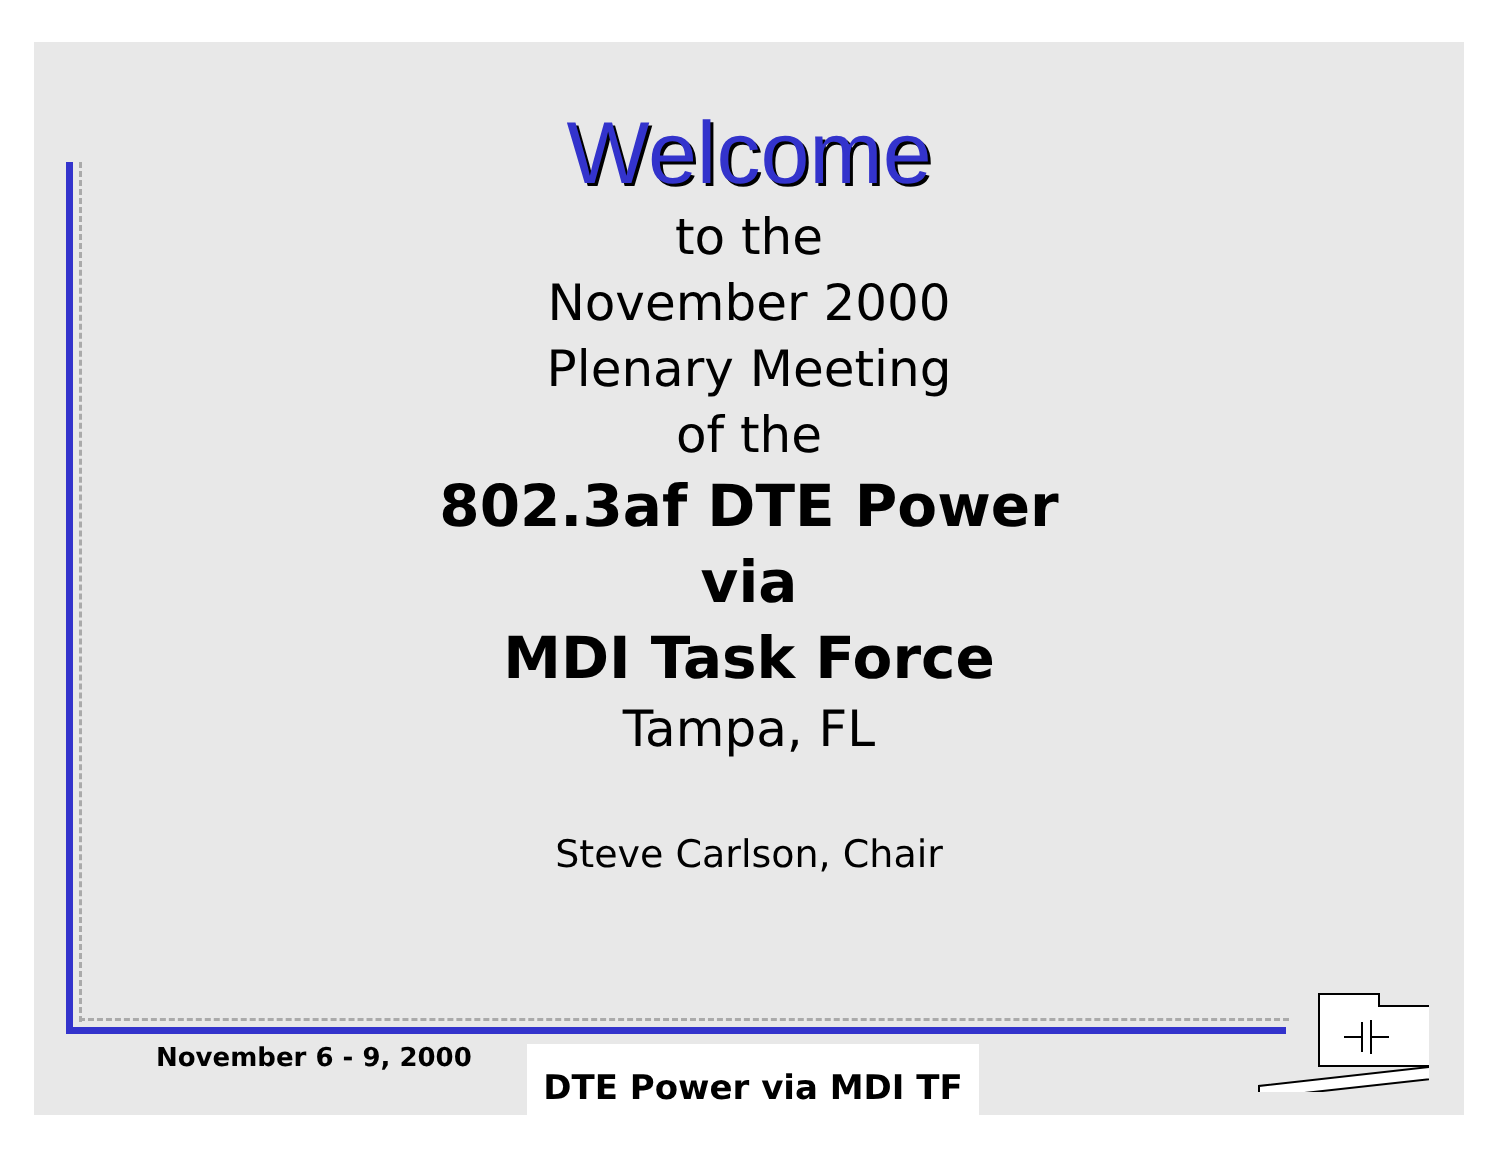Welcome
to the
November 2000
Plenary Meeting
of the
802.3af DTE Power
via
MDI Task Force
Tampa, FL
Steve Carlson, Chair
November 6 - 9, 2000 DTE Power via MDI TF